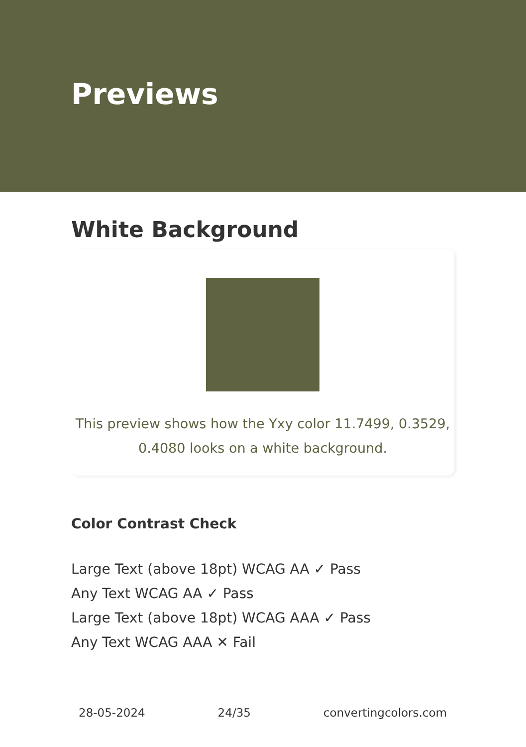Previews
White Background
This preview shows how the Yxy color 11.7499, 0.3529, 0.4080 looks on a white background.
Color Contrast Check
Large Text (above 18pt) WCAG AA ✓ Pass
Any Text WCAG AA ✓ Pass
Large Text (above 18pt) WCAG AAA ✓ Pass
Any Text WCAG AAA ✕ Fail
28-05-2024 24/35 convertingcolors.com